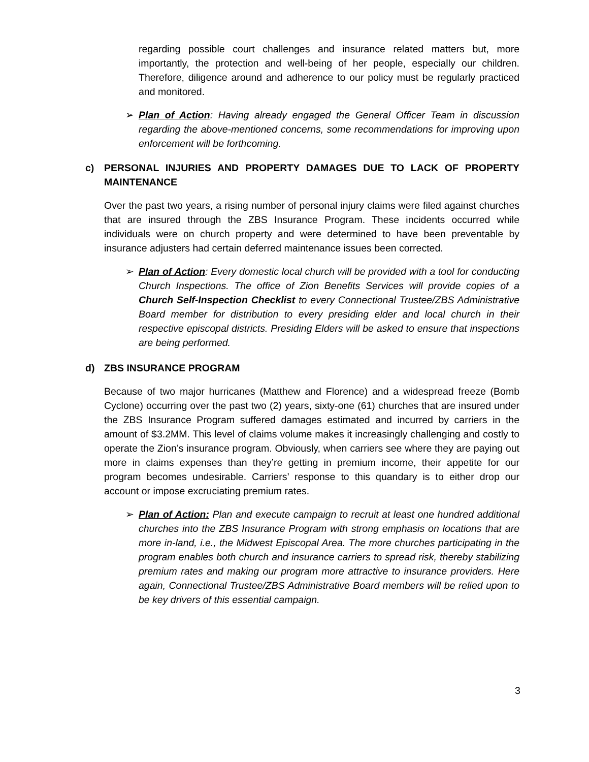regarding possible court challenges and insurance related matters but, more importantly, the protection and well-being of her people, especially our children. Therefore, diligence around and adherence to our policy must be regularly practiced and monitored.
➢ Plan of Action: Having already engaged the General Officer Team in discussion regarding the above-mentioned concerns, some recommendations for improving upon enforcement will be forthcoming.
c) PERSONAL INJURIES AND PROPERTY DAMAGES DUE TO LACK OF PROPERTY MAINTENANCE
Over the past two years, a rising number of personal injury claims were filed against churches that are insured through the ZBS Insurance Program. These incidents occurred while individuals were on church property and were determined to have been preventable by insurance adjusters had certain deferred maintenance issues been corrected.
➢ Plan of Action: Every domestic local church will be provided with a tool for conducting Church Inspections. The office of Zion Benefits Services will provide copies of a Church Self-Inspection Checklist to every Connectional Trustee/ZBS Administrative Board member for distribution to every presiding elder and local church in their respective episcopal districts. Presiding Elders will be asked to ensure that inspections are being performed.
d) ZBS INSURANCE PROGRAM
Because of two major hurricanes (Matthew and Florence) and a widespread freeze (Bomb Cyclone) occurring over the past two (2) years, sixty-one (61) churches that are insured under the ZBS Insurance Program suffered damages estimated and incurred by carriers in the amount of $3.2MM. This level of claims volume makes it increasingly challenging and costly to operate the Zion’s insurance program. Obviously, when carriers see where they are paying out more in claims expenses than they’re getting in premium income, their appetite for our program becomes undesirable. Carriers’ response to this quandary is to either drop our account or impose excruciating premium rates.
➢ Plan of Action: Plan and execute campaign to recruit at least one hundred additional churches into the ZBS Insurance Program with strong emphasis on locations that are more in-land, i.e., the Midwest Episcopal Area. The more churches participating in the program enables both church and insurance carriers to spread risk, thereby stabilizing premium rates and making our program more attractive to insurance providers. Here again, Connectional Trustee/ZBS Administrative Board members will be relied upon to be key drivers of this essential campaign.
3